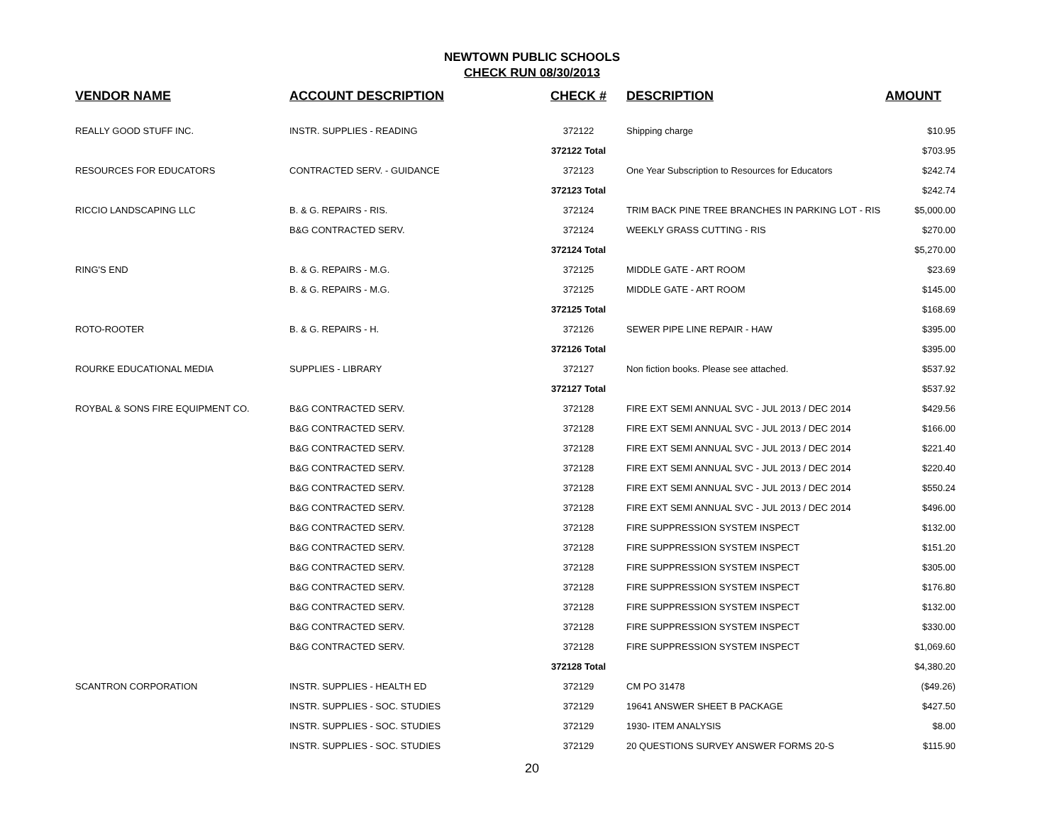NEWTOWN PUBLIC SCHOOLS
CHECK RUN 08/30/2013
| VENDOR NAME | ACCOUNT DESCRIPTION | CHECK # | DESCRIPTION | AMOUNT |
| --- | --- | --- | --- | --- |
| REALLY GOOD STUFF INC. | INSTR. SUPPLIES - READING | 372122 | Shipping charge | $10.95 |
| | | 372122 Total | | $703.95 |
| RESOURCES FOR EDUCATORS | CONTRACTED SERV. - GUIDANCE | 372123 | One Year Subscription to Resources for Educators | $242.74 |
| | | 372123 Total | | $242.74 |
| RICCIO LANDSCAPING LLC | B. & G. REPAIRS - RIS. | 372124 | TRIM BACK PINE TREE BRANCHES IN PARKING LOT - RIS | $5,000.00 |
| | B&G CONTRACTED SERV. | 372124 | WEEKLY GRASS CUTTING - RIS | $270.00 |
| | | 372124 Total | | $5,270.00 |
| RING'S END | B. & G. REPAIRS - M.G. | 372125 | MIDDLE GATE - ART ROOM | $23.69 |
| | B. & G. REPAIRS - M.G. | 372125 | MIDDLE GATE - ART ROOM | $145.00 |
| | | 372125 Total | | $168.69 |
| ROTO-ROOTER | B. & G. REPAIRS - H. | 372126 | SEWER PIPE LINE REPAIR - HAW | $395.00 |
| | | 372126 Total | | $395.00 |
| ROURKE EDUCATIONAL MEDIA | SUPPLIES - LIBRARY | 372127 | Non fiction books. Please see attached. | $537.92 |
| | | 372127 Total | | $537.92 |
| ROYBAL & SONS FIRE EQUIPMENT CO. | B&G CONTRACTED SERV. | 372128 | FIRE EXT SEMI ANNUAL SVC - JUL 2013 / DEC 2014 | $429.56 |
| | B&G CONTRACTED SERV. | 372128 | FIRE EXT SEMI ANNUAL SVC - JUL 2013 / DEC 2014 | $166.00 |
| | B&G CONTRACTED SERV. | 372128 | FIRE EXT SEMI ANNUAL SVC - JUL 2013 / DEC 2014 | $221.40 |
| | B&G CONTRACTED SERV. | 372128 | FIRE EXT SEMI ANNUAL SVC - JUL 2013 / DEC 2014 | $220.40 |
| | B&G CONTRACTED SERV. | 372128 | FIRE EXT SEMI ANNUAL SVC - JUL 2013 / DEC 2014 | $550.24 |
| | B&G CONTRACTED SERV. | 372128 | FIRE EXT SEMI ANNUAL SVC - JUL 2013 / DEC 2014 | $496.00 |
| | B&G CONTRACTED SERV. | 372128 | FIRE SUPPRESSION SYSTEM INSPECT | $132.00 |
| | B&G CONTRACTED SERV. | 372128 | FIRE SUPPRESSION SYSTEM INSPECT | $151.20 |
| | B&G CONTRACTED SERV. | 372128 | FIRE SUPPRESSION SYSTEM INSPECT | $305.00 |
| | B&G CONTRACTED SERV. | 372128 | FIRE SUPPRESSION SYSTEM INSPECT | $176.80 |
| | B&G CONTRACTED SERV. | 372128 | FIRE SUPPRESSION SYSTEM INSPECT | $132.00 |
| | B&G CONTRACTED SERV. | 372128 | FIRE SUPPRESSION SYSTEM INSPECT | $330.00 |
| | B&G CONTRACTED SERV. | 372128 | FIRE SUPPRESSION SYSTEM INSPECT | $1,069.60 |
| | | 372128 Total | | $4,380.20 |
| SCANTRON CORPORATION | INSTR. SUPPLIES - HEALTH ED | 372129 | CM PO 31478 | ($49.26) |
| | INSTR. SUPPLIES - SOC. STUDIES | 372129 | 19641 ANSWER SHEET B PACKAGE | $427.50 |
| | INSTR. SUPPLIES - SOC. STUDIES | 372129 | 1930- ITEM ANALYSIS | $8.00 |
| | INSTR. SUPPLIES - SOC. STUDIES | 372129 | 20 QUESTIONS SURVEY ANSWER FORMS 20-S | $115.90 |
20